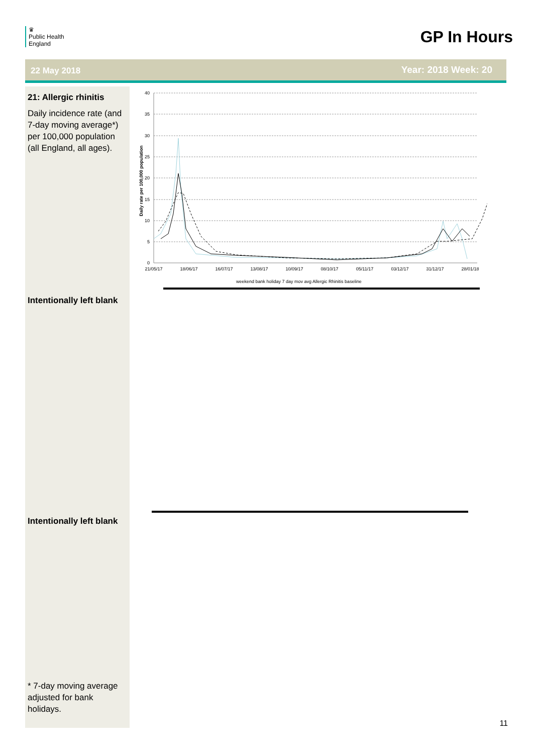♛
Public Health
England
GP In Hours
22 May 2018 Year: 2018 Week: 20
21: Allergic rhinitis
Daily incidence rate (and 7-day moving average*) per 100,000 population (all England, all ages).
Intentionally left blank
Intentionally left blank
* 7-day moving average adjusted for bank holidays.
40
35
30
25
20
15
10
5
0
Daily rate per 100,000 population
21/05/17
18/06/17
16/07/17
13/08/17
10/09/17
08/10/17
05/11/17
03/12/17
31/12/17
28/01/18
weekend bank holiday 7 day mov avg Allergic Rhinitis baseline
11